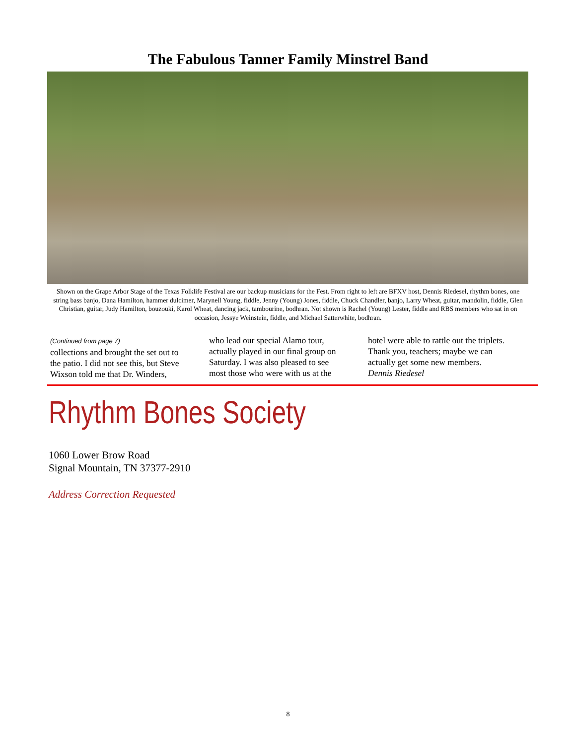The Fabulous Tanner Family Minstrel Band
Shown on the Grape Arbor Stage of the Texas Folklife Festival are our backup musicians for the Fest. From right to left are BFXV host, Dennis Riedesel, rhythm bones, one string bass banjo, Dana Hamilton, hammer dulcimer, Marynell Young, fiddle, Jenny (Young) Jones, fiddle, Chuck Chandler, banjo, Larry Wheat, guitar, mandolin, fiddle, Glen Christian, guitar, Judy Hamilton, bouzouki, Karol Wheat, dancing jack, tambourine, bodhran. Not shown is Rachel (Young) Lester, fiddle and RBS members who sat in on occasion, Jessye Weinstein, fiddle, and Michael Satterwhite, bodhran.
(Continued from page 7)
collections and brought the set out to the patio. I did not see this, but Steve Wixson told me that Dr. Winders,
who lead our special Alamo tour, actually played in our final group on Saturday. I was also pleased to see most those who were with us at the
hotel were able to rattle out the triplets. Thank you, teachers; maybe we can actually get some new members. Dennis Riedesel
Rhythm Bones Society
1060 Lower Brow Road
Signal Mountain, TN 37377-2910
Address Correction Requested
8